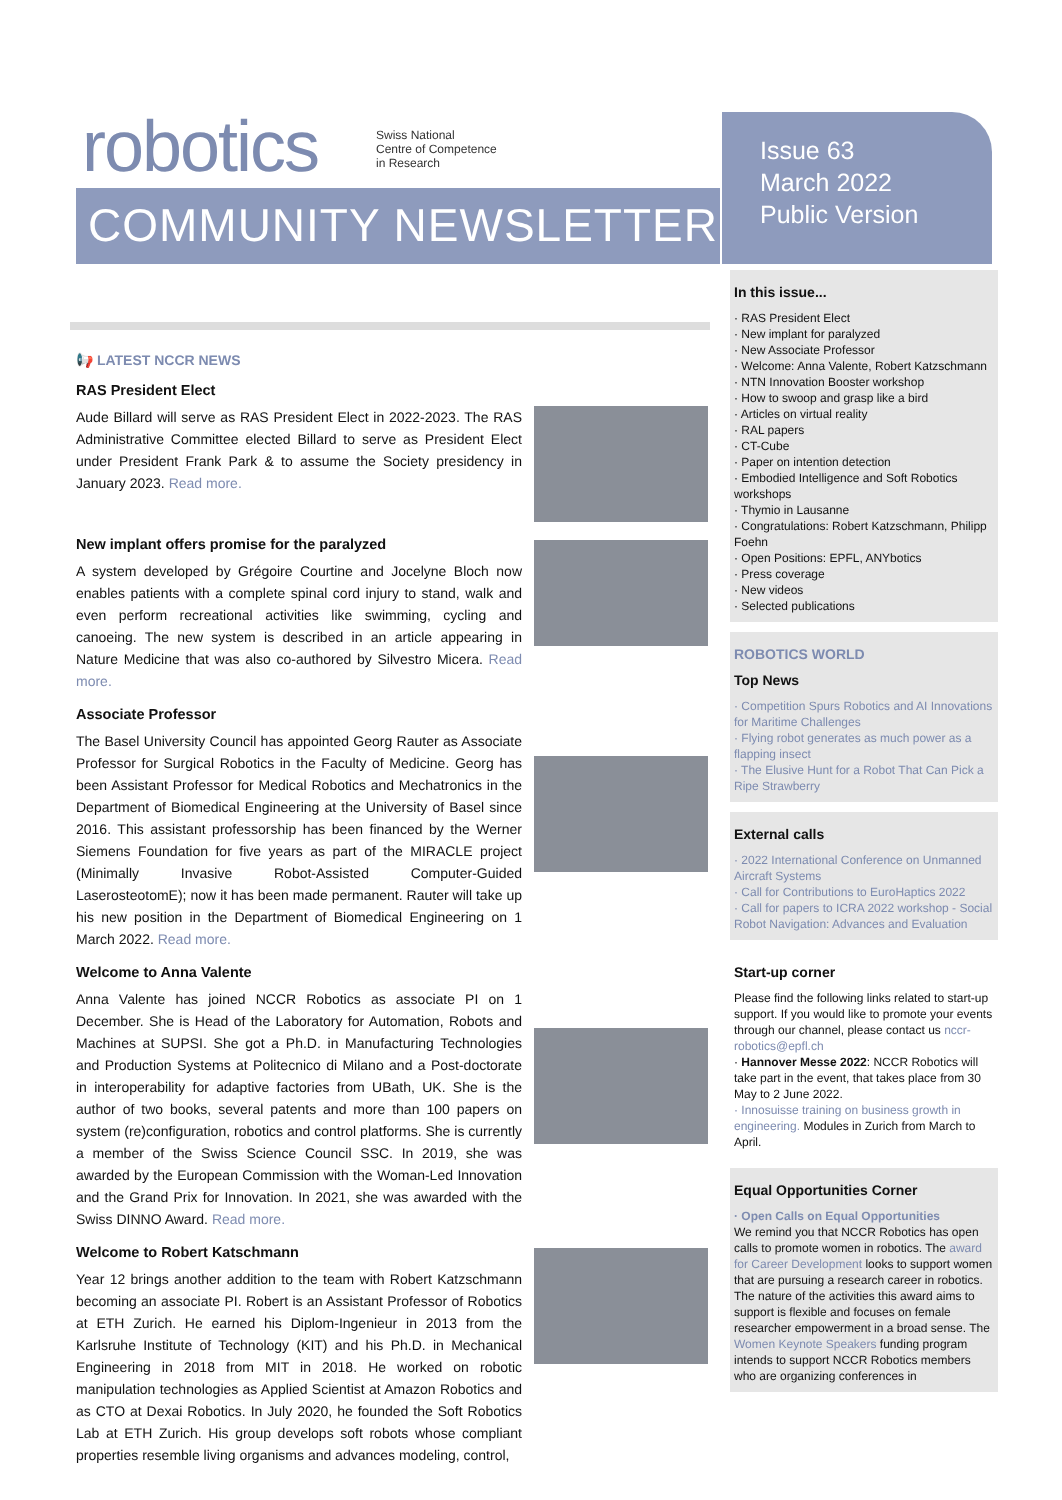robotics
Swiss National
Centre of Competence
in Research
COMMUNITY NEWSLETTER
Issue 63
March 2022
Public Version
📢 LATEST NCCR NEWS
RAS President Elect
Aude Billard will serve as RAS President Elect in 2022-2023. The RAS Administrative Committee elected Billard to serve as President Elect under President Frank Park & to assume the Society presidency in January 2023. Read more.
New implant offers promise for the paralyzed
A system developed by Grégoire Courtine and Jocelyne Bloch now enables patients with a complete spinal cord injury to stand, walk and even perform recreational activities like swimming, cycling and canoeing. The new system is described in an article appearing in Nature Medicine that was also co-authored by Silvestro Micera. Read more.
Associate Professor
The Basel University Council has appointed Georg Rauter as Associate Professor for Surgical Robotics in the Faculty of Medicine. Georg has been Assistant Professor for Medical Robotics and Mechatronics in the Department of Biomedical Engineering at the University of Basel since 2016. This assistant professorship has been financed by the Werner Siemens Foundation for five years as part of the MIRACLE project (Minimally Invasive Robot-Assisted Computer-Guided LaserosteotomE); now it has been made permanent. Rauter will take up his new position in the Department of Biomedical Engineering on 1 March 2022. Read more.
Welcome to Anna Valente
Anna Valente has joined NCCR Robotics as associate PI on 1 December. She is Head of the Laboratory for Automation, Robots and Machines at SUPSI. She got a Ph.D. in Manufacturing Technologies and Production Systems at Politecnico di Milano and a Post-doctorate in interoperability for adaptive factories from UBath, UK. She is the author of two books, several patents and more than 100 papers on system (re)configuration, robotics and control platforms. She is currently a member of the Swiss Science Council SSC. In 2019, she was awarded by the European Commission with the Woman-Led Innovation and the Grand Prix for Innovation. In 2021, she was awarded with the Swiss DINNO Award. Read more.
Welcome to Robert Katschmann
Year 12 brings another addition to the team with Robert Katzschmann becoming an associate PI. Robert is an Assistant Professor of Robotics at ETH Zurich. He earned his Diplom-Ingenieur in 2013 from the Karlsruhe Institute of Technology (KIT) and his Ph.D. in Mechanical Engineering in 2018 from MIT in 2018. He worked on robotic manipulation technologies as Applied Scientist at Amazon Robotics and as CTO at Dexai Robotics. In July 2020, he founded the Soft Robotics Lab at ETH Zurich. His group develops soft robots whose compliant properties resemble living organisms and advances modeling, control,
In this issue...
· RAS President Elect
· New implant for paralyzed
· New Associate Professor
· Welcome: Anna Valente, Robert Katzschmann
· NTN Innovation Booster workshop
· How to swoop and grasp like a bird
· Articles on virtual reality
· RAL papers
· CT-Cube
· Paper on intention detection
· Embodied Intelligence and Soft Robotics workshops
· Thymio in Lausanne
· Congratulations: Robert Katzschmann, Philipp Foehn
· Open Positions: EPFL, ANYbotics
· Press coverage
· New videos
· Selected publications
ROBOTICS WORLD
Top News
· Competition Spurs Robotics and AI Innovations for Maritime Challenges
· Flying robot generates as much power as a flapping insect
· The Elusive Hunt for a Robot That Can Pick a Ripe Strawberry
External calls
· 2022 International Conference on Unmanned Aircraft Systems
· Call for Contributions to EuroHaptics 2022
· Call for papers to ICRA 2022 workshop - Social Robot Navigation: Advances and Evaluation
Start-up corner
Please find the following links related to start-up support. If you would like to promote your events through our channel, please contact us nccr-robotics@epfl.ch
· Hannover Messe 2022: NCCR Robotics will take part in the event, that takes place from 30 May to 2 June 2022.
· Innosuisse training on business growth in engineering. Modules in Zurich from March to April.
Equal Opportunities Corner
· Open Calls on Equal Opportunities
We remind you that NCCR Robotics has open calls to promote women in robotics. The award for Career Development looks to support women that are pursuing a research career in robotics. The nature of the activities this award aims to support is flexible and focuses on female researcher empowerment in a broad sense. The Women Keynote Speakers funding program intends to support NCCR Robotics members who are organizing conferences in